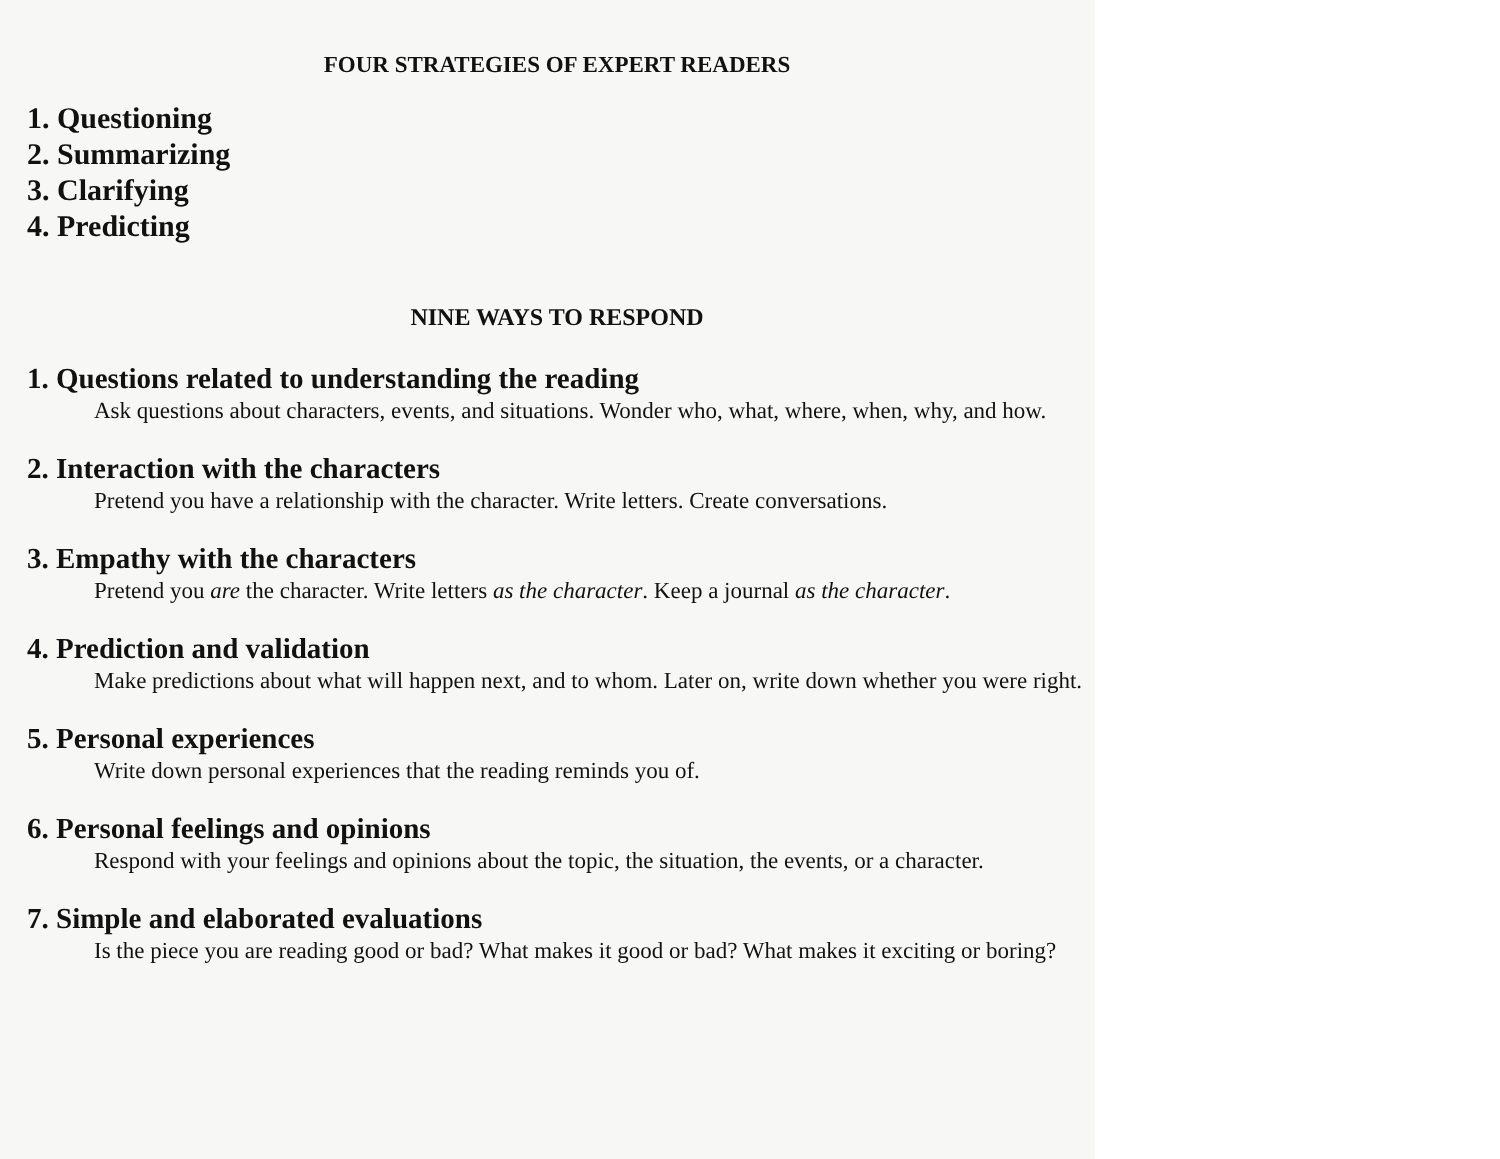FOUR STRATEGIES OF EXPERT READERS
1. Questioning
2. Summarizing
3. Clarifying
4. Predicting
NINE WAYS TO RESPOND
1. Questions related to understanding the reading
Ask questions about characters, events, and situations. Wonder who, what, where, when, why, and how.
2. Interaction with the characters
Pretend you have a relationship with the character. Write letters. Create conversations.
3. Empathy with the characters
Pretend you are the character. Write letters as the character. Keep a journal as the character.
4. Prediction and validation
Make predictions about what will happen next, and to whom. Later on, write down whether you were right.
5. Personal experiences
Write down personal experiences that the reading reminds you of.
6. Personal feelings and opinions
Respond with your feelings and opinions about the topic, the situation, the events, or a character.
7. Simple and elaborated evaluations
Is the piece you are reading good or bad? What makes it good or bad? What makes it exciting or boring?